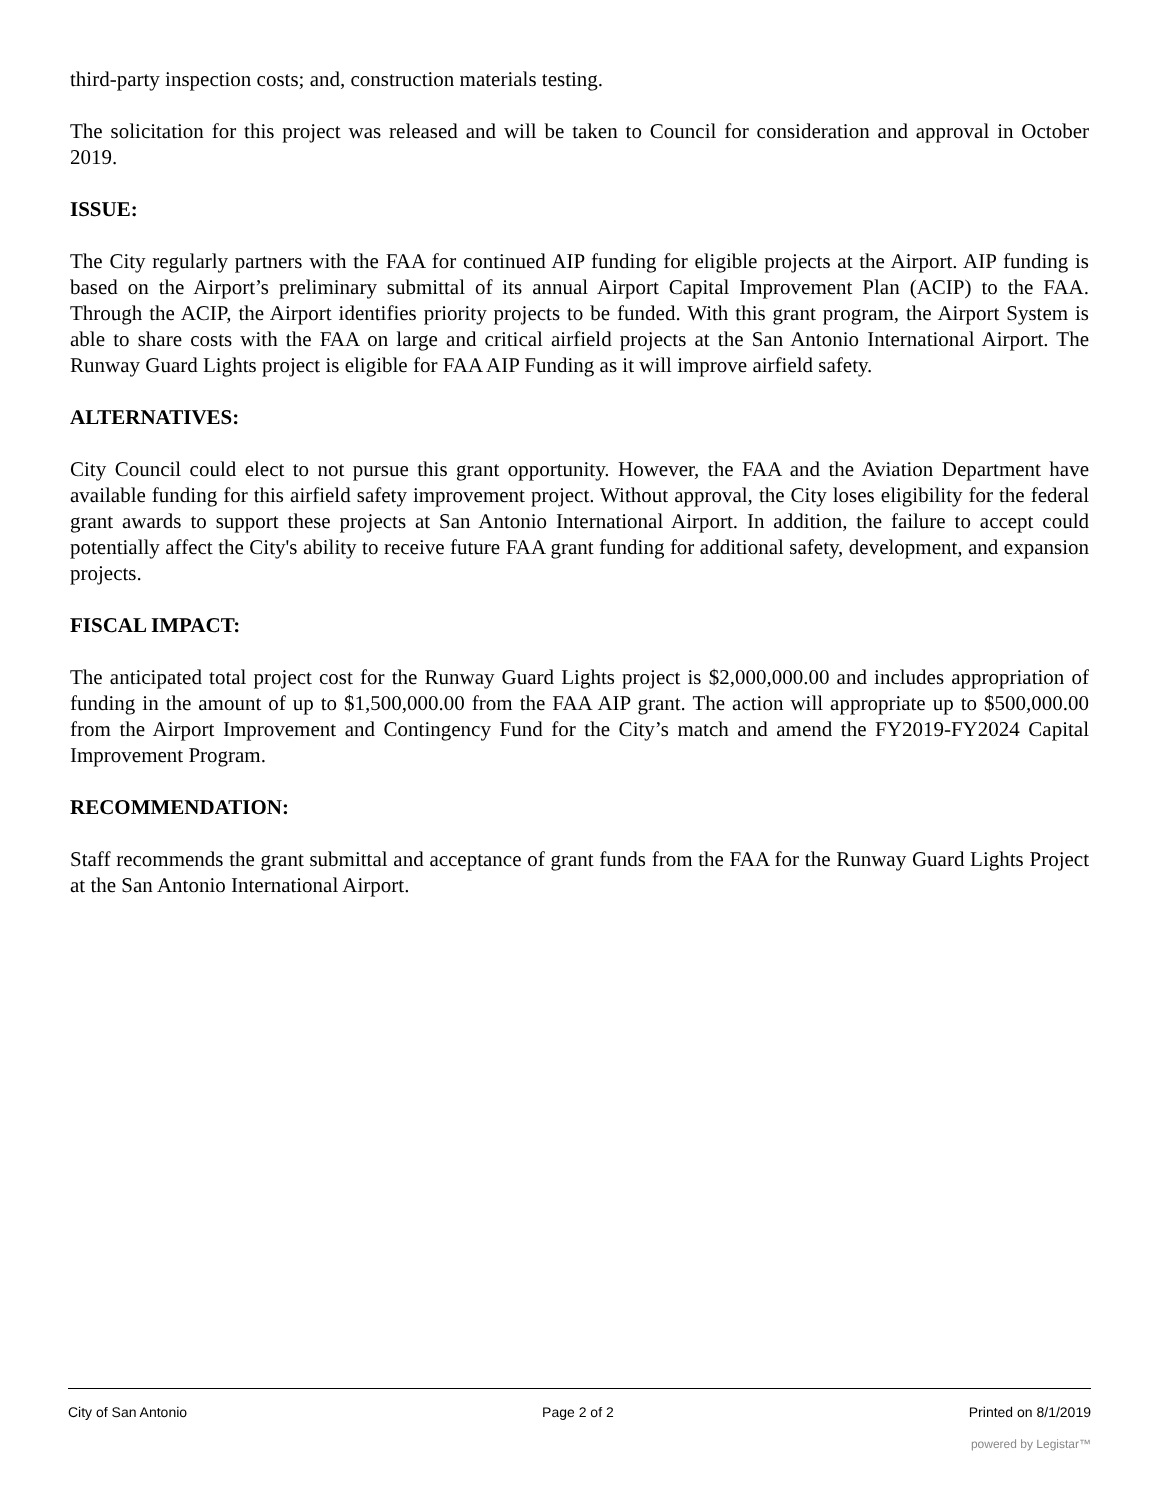third-party inspection costs; and, construction materials testing.
The solicitation for this project was released and will be taken to Council for consideration and approval in October 2019.
ISSUE:
The City regularly partners with the FAA for continued AIP funding for eligible projects at the Airport. AIP funding is based on the Airport’s preliminary submittal of its annual Airport Capital Improvement Plan (ACIP) to the FAA. Through the ACIP, the Airport identifies priority projects to be funded. With this grant program, the Airport System is able to share costs with the FAA on large and critical airfield projects at the San Antonio International Airport. The Runway Guard Lights project is eligible for FAA AIP Funding as it will improve airfield safety.
ALTERNATIVES:
City Council could elect to not pursue this grant opportunity. However, the FAA and the Aviation Department have available funding for this airfield safety improvement project. Without approval, the City loses eligibility for the federal grant awards to support these projects at San Antonio International Airport. In addition, the failure to accept could potentially affect the City's ability to receive future FAA grant funding for additional safety, development, and expansion projects.
FISCAL IMPACT:
The anticipated total project cost for the Runway Guard Lights project is $2,000,000.00 and includes appropriation of funding in the amount of up to $1,500,000.00 from the FAA AIP grant. The action will appropriate up to $500,000.00 from the Airport Improvement and Contingency Fund for the City’s match and amend the FY2019-FY2024 Capital Improvement Program.
RECOMMENDATION:
Staff recommends the grant submittal and acceptance of grant funds from the FAA for the Runway Guard Lights Project at the San Antonio International Airport.
City of San Antonio Page 2 of 2 Printed on 8/1/2019
powered by Legistar™